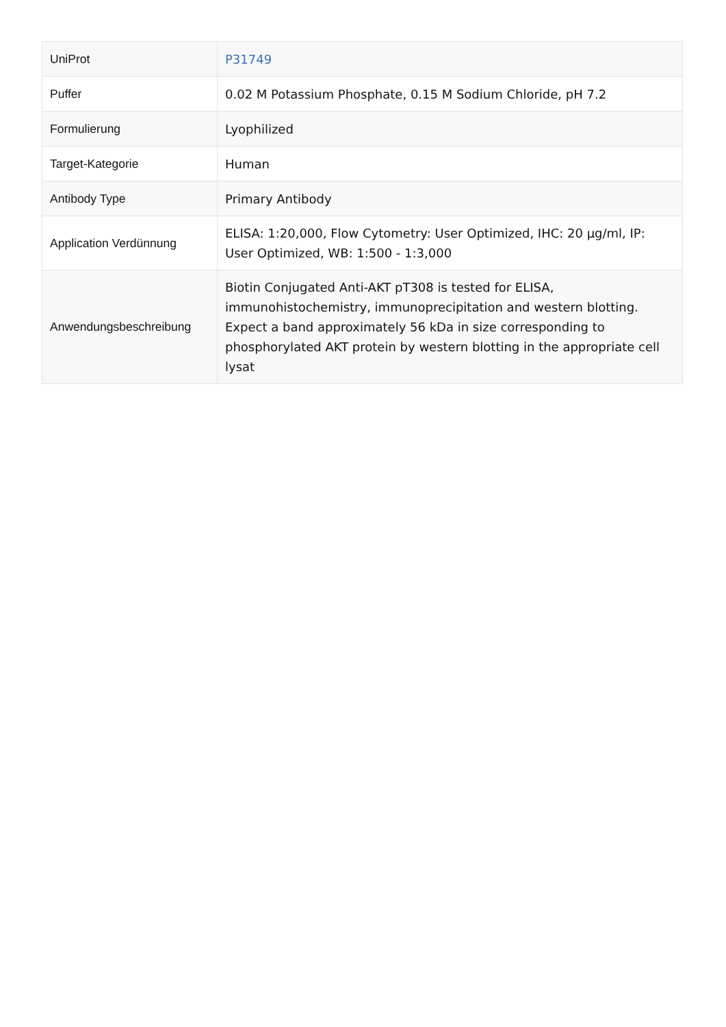| UniProt | P31749 |
| Puffer | 0.02 M Potassium Phosphate, 0.15 M Sodium Chloride, pH 7.2 |
| Formulierung | Lyophilized |
| Target-Kategorie | Human |
| Antibody Type | Primary Antibody |
| Application Verdünnung | ELISA: 1:20,000, Flow Cytometry: User Optimized, IHC: 20 µg/ml, IP: User Optimized, WB: 1:500 - 1:3,000 |
| Anwendungsbeschreibung | Biotin Conjugated Anti-AKT pT308 is tested for ELISA, immunohistochemistry, immunoprecipitation and western blotting. Expect a band approximately 56 kDa in size corresponding to phosphorylated AKT protein by western blotting in the appropriate cell lysat |